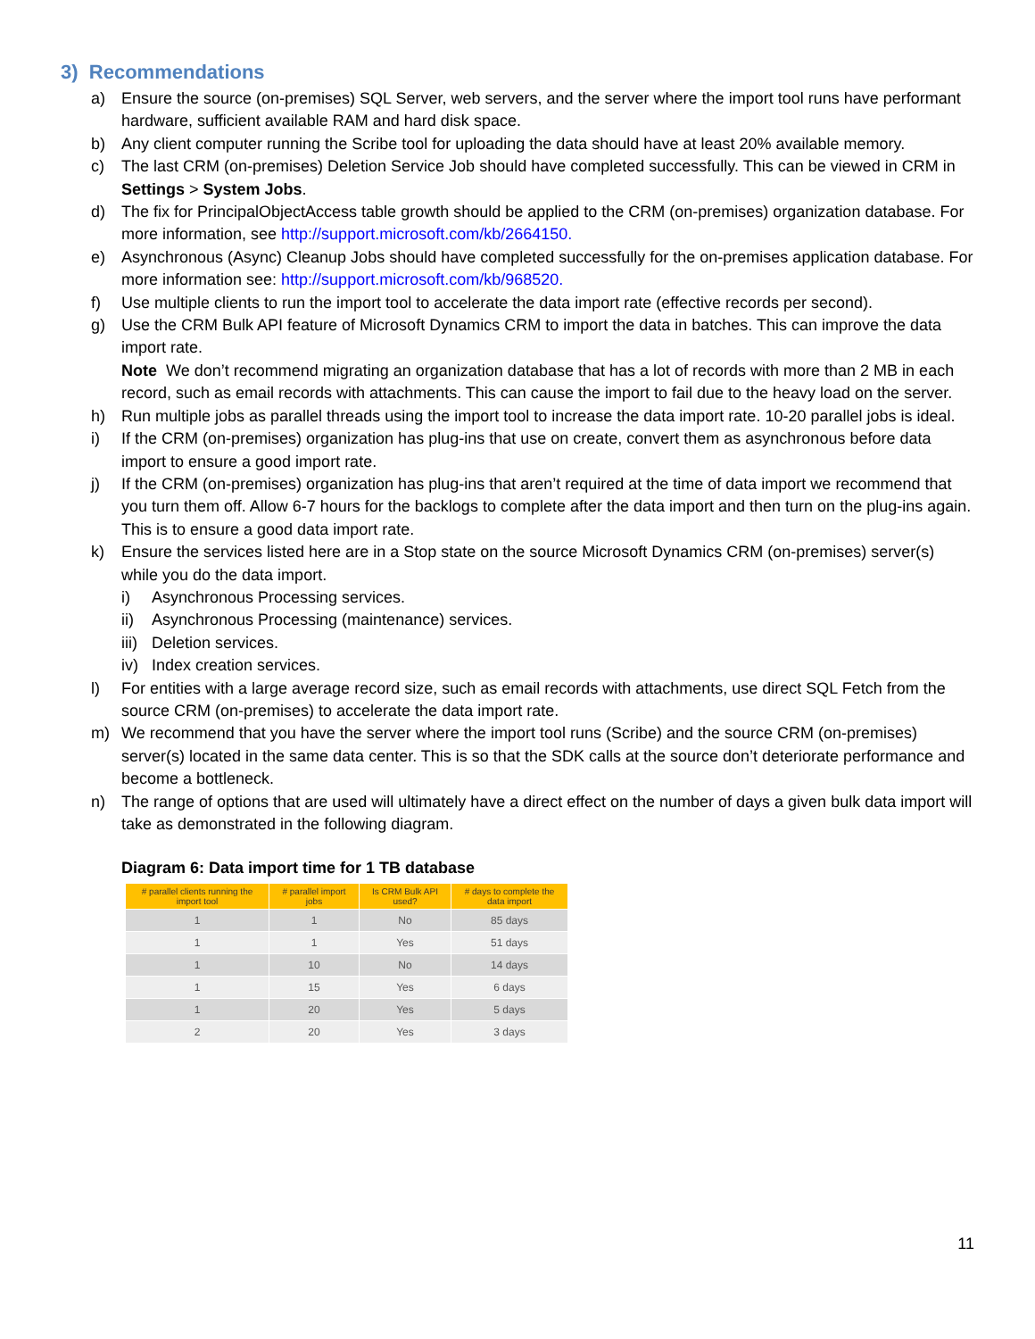3) Recommendations
a) Ensure the source (on-premises) SQL Server, web servers, and the server where the import tool runs have performant hardware, sufficient available RAM and hard disk space.
b) Any client computer running the Scribe tool for uploading the data should have at least 20% available memory.
c) The last CRM (on-premises) Deletion Service Job should have completed successfully. This can be viewed in CRM in Settings > System Jobs.
d) The fix for PrincipalObjectAccess table growth should be applied to the CRM (on-premises) organization database. For more information, see http://support.microsoft.com/kb/2664150.
e) Asynchronous (Async) Cleanup Jobs should have completed successfully for the on-premises application database. For more information see: http://support.microsoft.com/kb/968520.
f) Use multiple clients to run the import tool to accelerate the data import rate (effective records per second).
g) Use the CRM Bulk API feature of Microsoft Dynamics CRM to import the data in batches. This can improve the data import rate.
Note We don’t recommend migrating an organization database that has a lot of records with more than 2 MB in each record, such as email records with attachments. This can cause the import to fail due to the heavy load on the server.
h) Run multiple jobs as parallel threads using the import tool to increase the data import rate. 10-20 parallel jobs is ideal.
i) If the CRM (on-premises) organization has plug-ins that use on create, convert them as asynchronous before data import to ensure a good import rate.
j) If the CRM (on-premises) organization has plug-ins that aren’t required at the time of data import we recommend that you turn them off. Allow 6-7 hours for the backlogs to complete after the data import and then turn on the plug-ins again. This is to ensure a good data import rate.
k) Ensure the services listed here are in a Stop state on the source Microsoft Dynamics CRM (on-premises) server(s) while you do the data import.
i) Asynchronous Processing services.
ii) Asynchronous Processing (maintenance) services.
iii) Deletion services.
iv) Index creation services.
l) For entities with a large average record size, such as email records with attachments, use direct SQL Fetch from the source CRM (on-premises) to accelerate the data import rate.
m) We recommend that you have the server where the import tool runs (Scribe) and the source CRM (on-premises) server(s) located in the same data center. This is so that the SDK calls at the source don’t deteriorate performance and become a bottleneck.
n) The range of options that are used will ultimately have a direct effect on the number of days a given bulk data import will take as demonstrated in the following diagram.
Diagram 6: Data import time for 1 TB database
| # parallel clients running the import tool | # parallel import jobs | Is CRM Bulk API used? | # days to complete the data import |
| --- | --- | --- | --- |
| 1 | 1 | No | 85 days |
| 1 | 1 | Yes | 51 days |
| 1 | 10 | No | 14 days |
| 1 | 15 | Yes | 6 days |
| 1 | 20 | Yes | 5 days |
| 2 | 20 | Yes | 3 days |
11